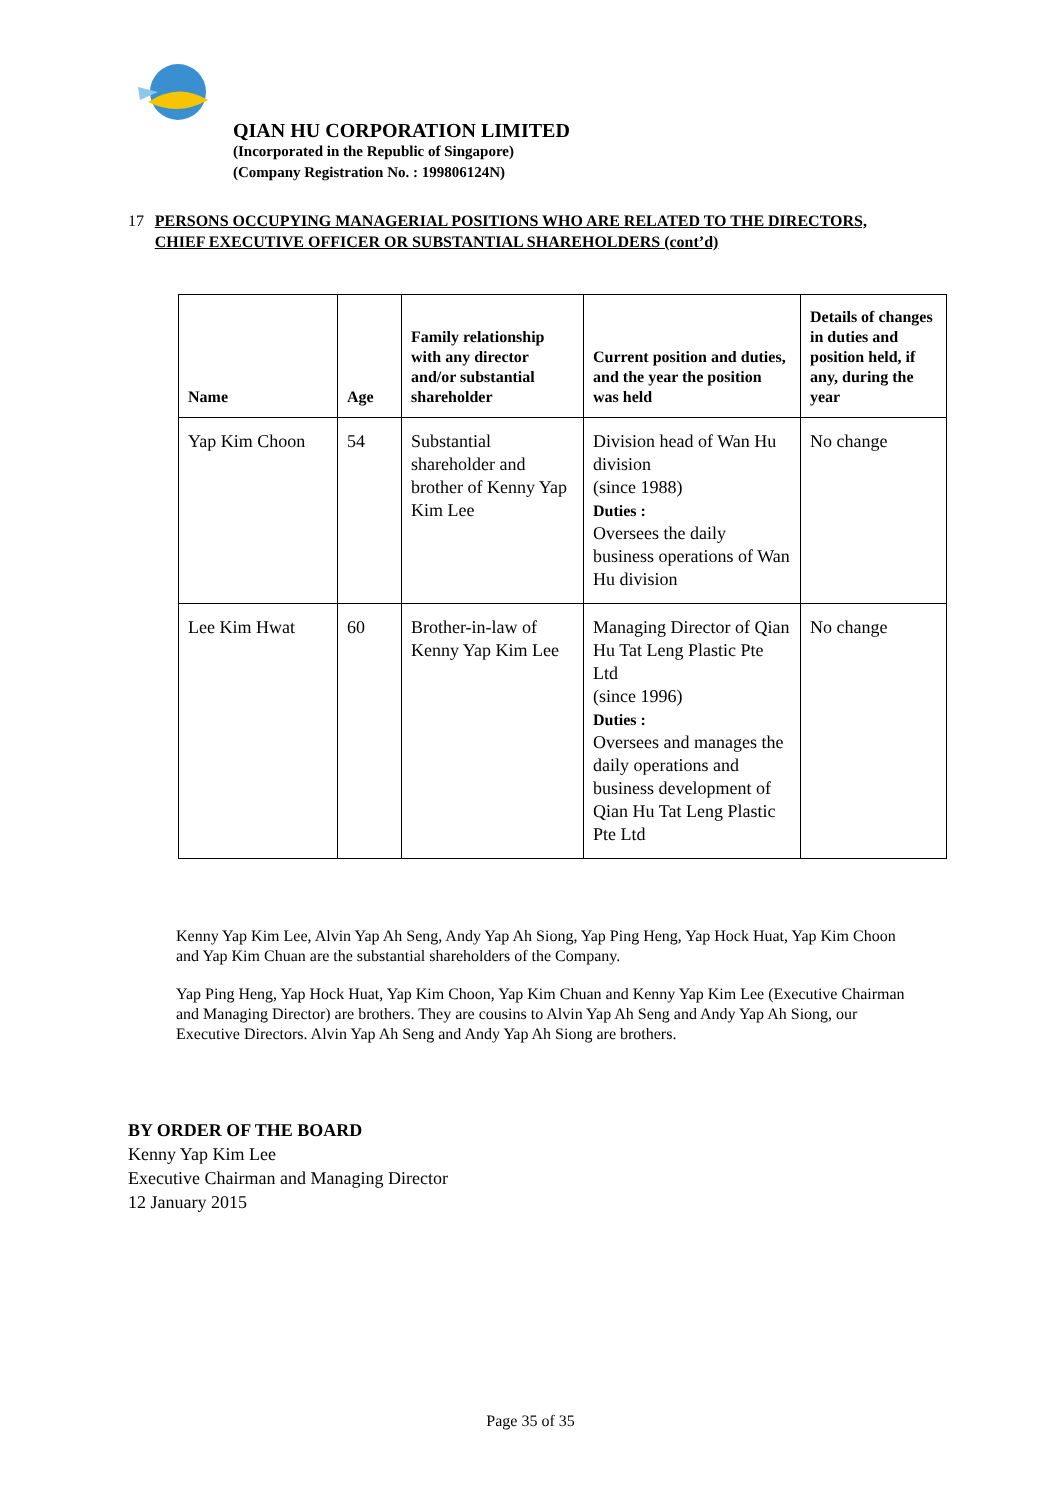QIAN HU CORPORATION LIMITED
(Incorporated in the Republic of Singapore)
(Company Registration No. : 199806124N)
17 PERSONS OCCUPYING MANAGERIAL POSITIONS WHO ARE RELATED TO THE DIRECTORS, CHIEF EXECUTIVE OFFICER OR SUBSTANTIAL SHAREHOLDERS (cont’d)
| Name | Age | Family relationship with any director and/or substantial shareholder | Current position and duties, and the year the position was held | Details of changes in duties and position held, if any, during the year |
| --- | --- | --- | --- | --- |
| Yap Kim Choon | 54 | Substantial shareholder and brother of Kenny Yap Kim Lee | Division head of Wan Hu division (since 1988) Duties : Oversees the daily business operations of Wan Hu division | No change |
| Lee Kim Hwat | 60 | Brother-in-law of Kenny Yap Kim Lee | Managing Director of Qian Hu Tat Leng Plastic Pte Ltd (since 1996) Duties : Oversees and manages the daily operations and business development of Qian Hu Tat Leng Plastic Pte Ltd | No change |
Kenny Yap Kim Lee, Alvin Yap Ah Seng, Andy Yap Ah Siong, Yap Ping Heng, Yap Hock Huat, Yap Kim Choon and Yap Kim Chuan are the substantial shareholders of the Company.
Yap Ping Heng, Yap Hock Huat, Yap Kim Choon, Yap Kim Chuan and Kenny Yap Kim Lee (Executive Chairman and Managing Director) are brothers. They are cousins to Alvin Yap Ah Seng and Andy Yap Ah Siong, our Executive Directors. Alvin Yap Ah Seng and Andy Yap Ah Siong are brothers.
BY ORDER OF THE BOARD
Kenny Yap Kim Lee
Executive Chairman and Managing Director
12 January 2015
Page 35 of 35